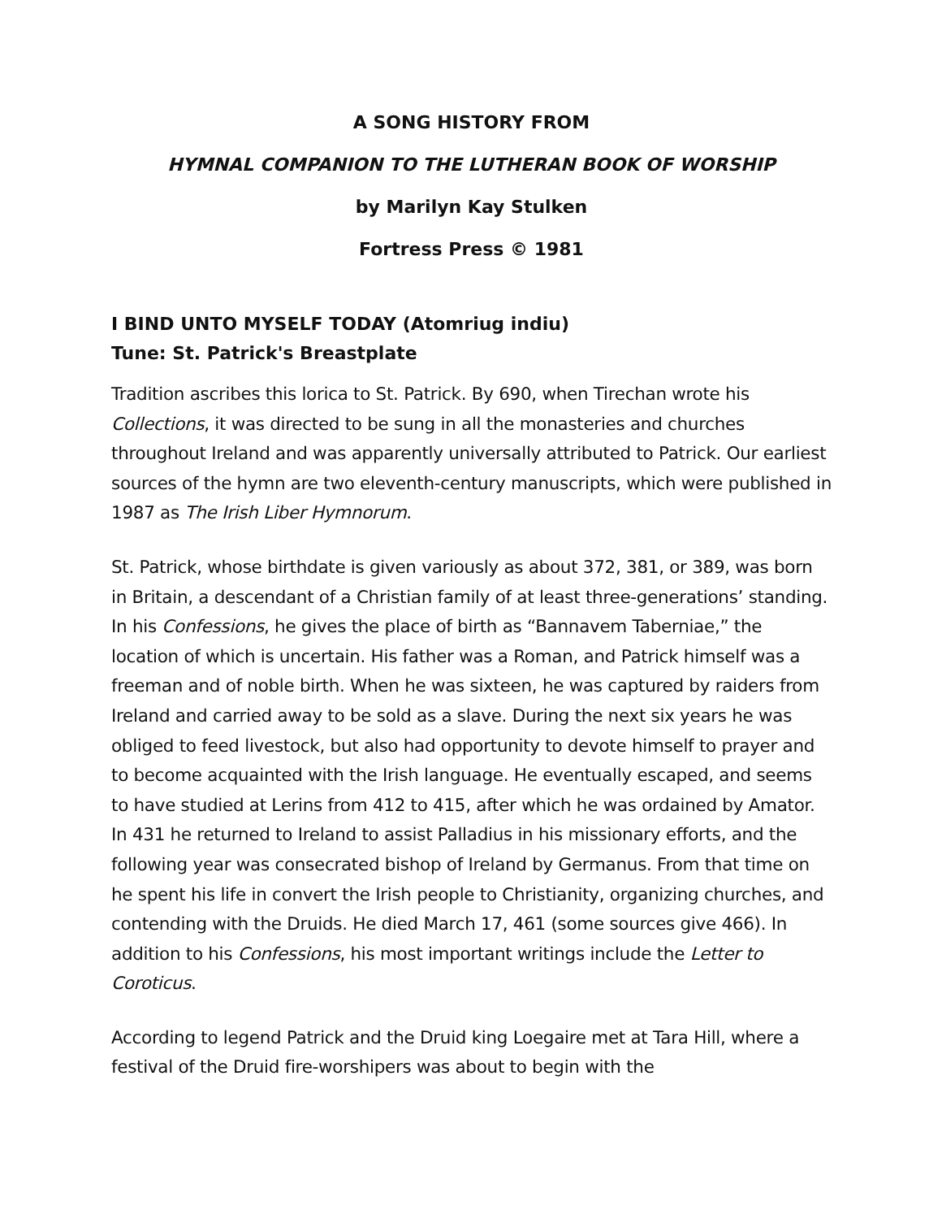A SONG HISTORY FROM
HYMNAL COMPANION TO THE LUTHERAN BOOK OF WORSHIP
by Marilyn Kay Stulken
Fortress Press © 1981
I BIND UNTO MYSELF TODAY (Atomriug indiu)
Tune: St. Patrick's Breastplate
Tradition ascribes this lorica to St. Patrick. By 690, when Tirechan wrote his Collections, it was directed to be sung in all the monasteries and churches throughout Ireland and was apparently universally attributed to Patrick. Our earliest sources of the hymn are two eleventh-century manuscripts, which were published in 1987 as The Irish Liber Hymnorum.
St. Patrick, whose birthdate is given variously as about 372, 381, or 389, was born in Britain, a descendant of a Christian family of at least three-generations’ standing. In his Confessions, he gives the place of birth as “Bannavem Taberniae,” the location of which is uncertain. His father was a Roman, and Patrick himself was a freeman and of noble birth. When he was sixteen, he was captured by raiders from Ireland and carried away to be sold as a slave. During the next six years he was obliged to feed livestock, but also had opportunity to devote himself to prayer and to become acquainted with the Irish language. He eventually escaped, and seems to have studied at Lerins from 412 to 415, after which he was ordained by Amator. In 431 he returned to Ireland to assist Palladius in his missionary efforts, and the following year was consecrated bishop of Ireland by Germanus. From that time on he spent his life in convert the Irish people to Christianity, organizing churches, and contending with the Druids. He died March 17, 461 (some sources give 466). In addition to his Confessions, his most important writings include the Letter to Coroticus.
According to legend Patrick and the Druid king Loegaire met at Tara Hill, where a festival of the Druid fire-worshipers was about to begin with the